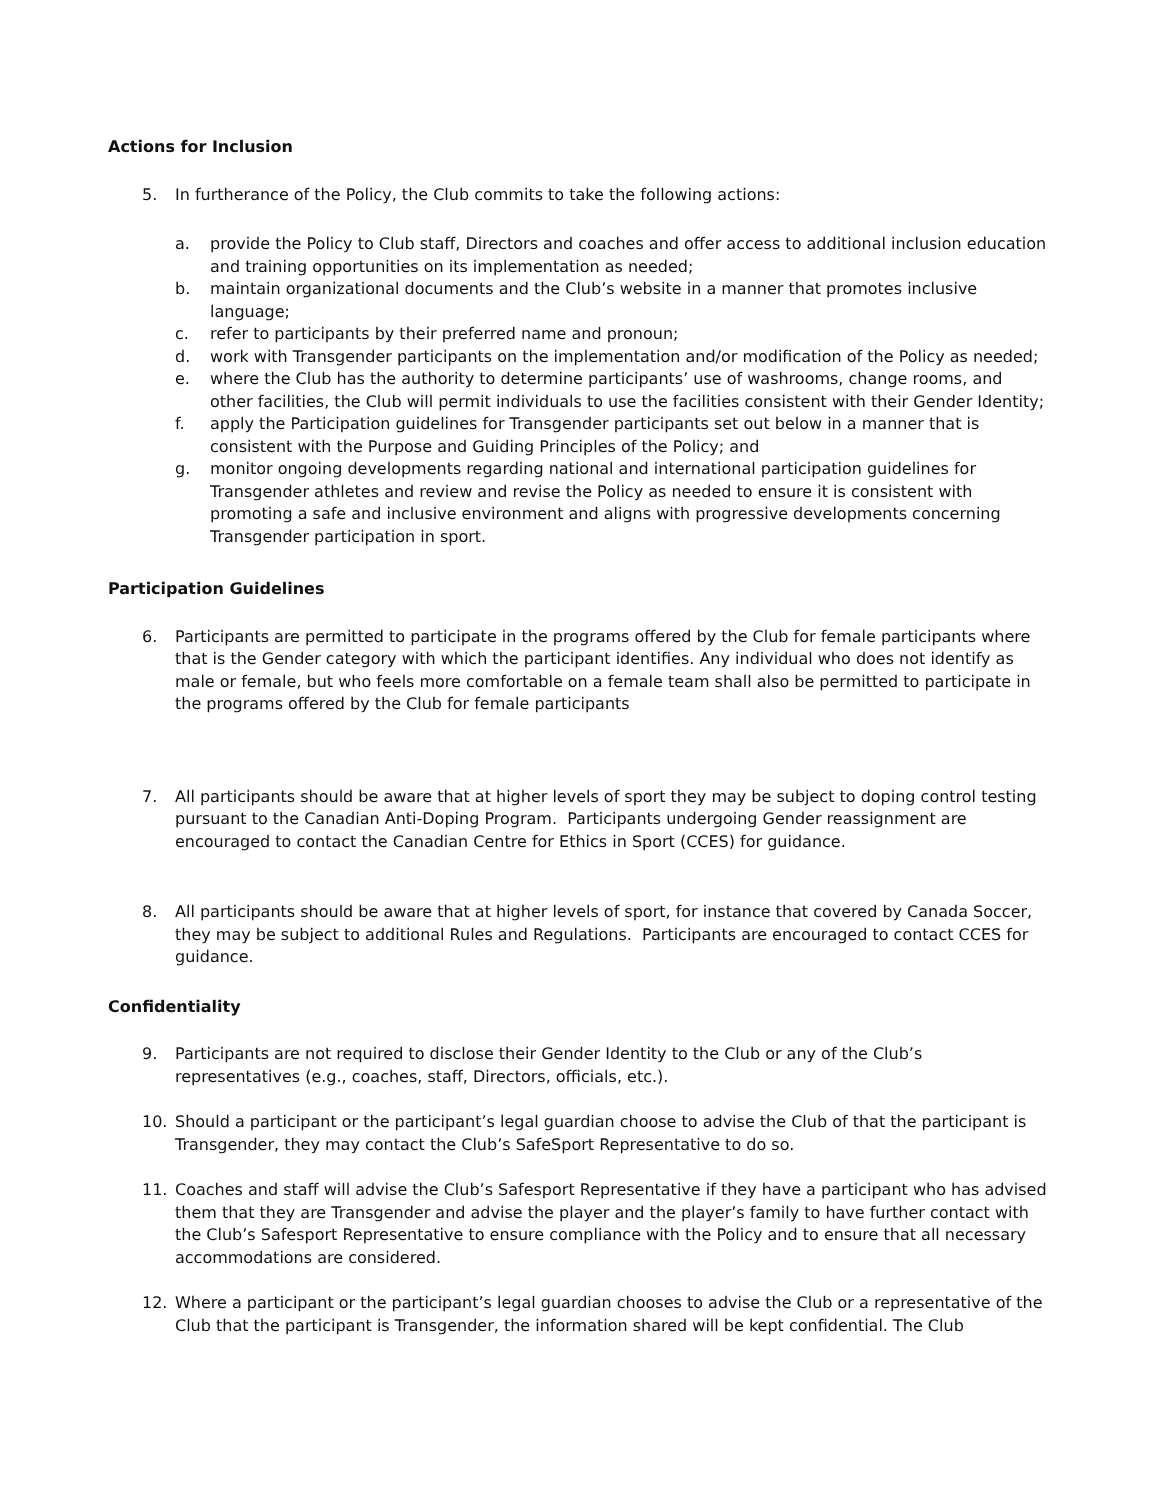Actions for Inclusion
5. In furtherance of the Policy, the Club commits to take the following actions:
a. provide the Policy to Club staff, Directors and coaches and offer access to additional inclusion education and training opportunities on its implementation as needed;
b. maintain organizational documents and the Club’s website in a manner that promotes inclusive language;
c. refer to participants by their preferred name and pronoun;
d. work with Transgender participants on the implementation and/or modification of the Policy as needed;
e. where the Club has the authority to determine participants’ use of washrooms, change rooms, and other facilities, the Club will permit individuals to use the facilities consistent with their Gender Identity;
f. apply the Participation guidelines for Transgender participants set out below in a manner that is consistent with the Purpose and Guiding Principles of the Policy; and
g. monitor ongoing developments regarding national and international participation guidelines for Transgender athletes and review and revise the Policy as needed to ensure it is consistent with promoting a safe and inclusive environment and aligns with progressive developments concerning Transgender participation in sport.
Participation Guidelines
6. Participants are permitted to participate in the programs offered by the Club for female participants where that is the Gender category with which the participant identifies. Any individual who does not identify as male or female, but who feels more comfortable on a female team shall also be permitted to participate in the programs offered by the Club for female participants
7. All participants should be aware that at higher levels of sport they may be subject to doping control testing pursuant to the Canadian Anti-Doping Program. Participants undergoing Gender reassignment are encouraged to contact the Canadian Centre for Ethics in Sport (CCES) for guidance.
8. All participants should be aware that at higher levels of sport, for instance that covered by Canada Soccer, they may be subject to additional Rules and Regulations. Participants are encouraged to contact CCES for guidance.
Confidentiality
9. Participants are not required to disclose their Gender Identity to the Club or any of the Club’s representatives (e.g., coaches, staff, Directors, officials, etc.).
10. Should a participant or the participant’s legal guardian choose to advise the Club of that the participant is Transgender, they may contact the Club’s SafeSport Representative to do so.
11. Coaches and staff will advise the Club’s Safesport Representative if they have a participant who has advised them that they are Transgender and advise the player and the player’s family to have further contact with the Club’s Safesport Representative to ensure compliance with the Policy and to ensure that all necessary accommodations are considered.
12. Where a participant or the participant’s legal guardian chooses to advise the Club or a representative of the Club that the participant is Transgender, the information shared will be kept confidential. The Club